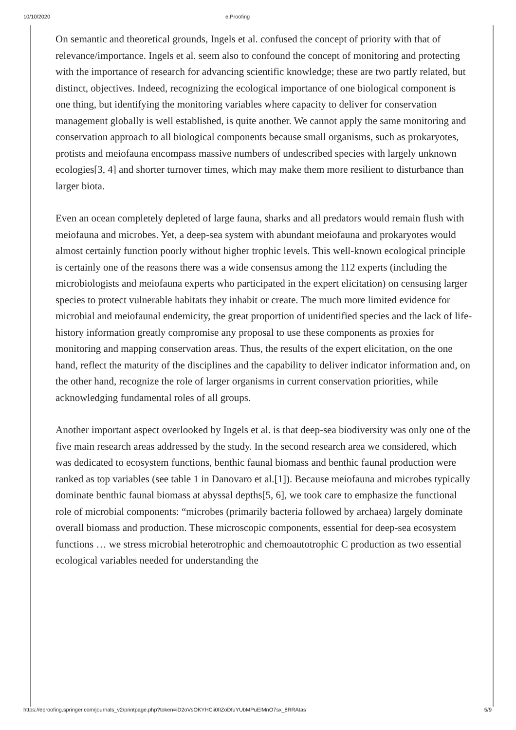10/10/2020 e.Proofing
On semantic and theoretical grounds, Ingels et al. confused the concept of priority with that of relevance/importance. Ingels et al. seem also to confound the concept of monitoring and protecting with the importance of research for advancing scientific knowledge; these are two partly related, but distinct, objectives. Indeed, recognizing the ecological importance of one biological component is one thing, but identifying the monitoring variables where capacity to deliver for conservation management globally is well established, is quite another. We cannot apply the same monitoring and conservation approach to all biological components because small organisms, such as prokaryotes, protists and meiofauna encompass massive numbers of undescribed species with largely unknown ecologies[3, 4] and shorter turnover times, which may make them more resilient to disturbance than larger biota.
Even an ocean completely depleted of large fauna, sharks and all predators would remain flush with meiofauna and microbes. Yet, a deep-sea system with abundant meiofauna and prokaryotes would almost certainly function poorly without higher trophic levels. This well-known ecological principle is certainly one of the reasons there was a wide consensus among the 112 experts (including the microbiologists and meiofauna experts who participated in the expert elicitation) on censusing larger species to protect vulnerable habitats they inhabit or create. The much more limited evidence for microbial and meiofaunal endemicity, the great proportion of unidentified species and the lack of life-history information greatly compromise any proposal to use these components as proxies for monitoring and mapping conservation areas. Thus, the results of the expert elicitation, on the one hand, reflect the maturity of the disciplines and the capability to deliver indicator information and, on the other hand, recognize the role of larger organisms in current conservation priorities, while acknowledging fundamental roles of all groups.
Another important aspect overlooked by Ingels et al. is that deep-sea biodiversity was only one of the five main research areas addressed by the study. In the second research area we considered, which was dedicated to ecosystem functions, benthic faunal biomass and benthic faunal production were ranked as top variables (see table 1 in Danovaro et al.[1]). Because meiofauna and microbes typically dominate benthic faunal biomass at abyssal depths[5, 6], we took care to emphasize the functional role of microbial components: “microbes (primarily bacteria followed by archaea) largely dominate overall biomass and production. These microscopic components, essential for deep-sea ecosystem functions … we stress microbial heterotrophic and chemoautotrophic C production as two essential ecological variables needed for understanding the
https://eproofing.springer.com/journals_v2/printpage.php?token=iD2oVsOKYHCii0IIZoDfuYUbMPuElMnO7sx_8RRAtas 5/9